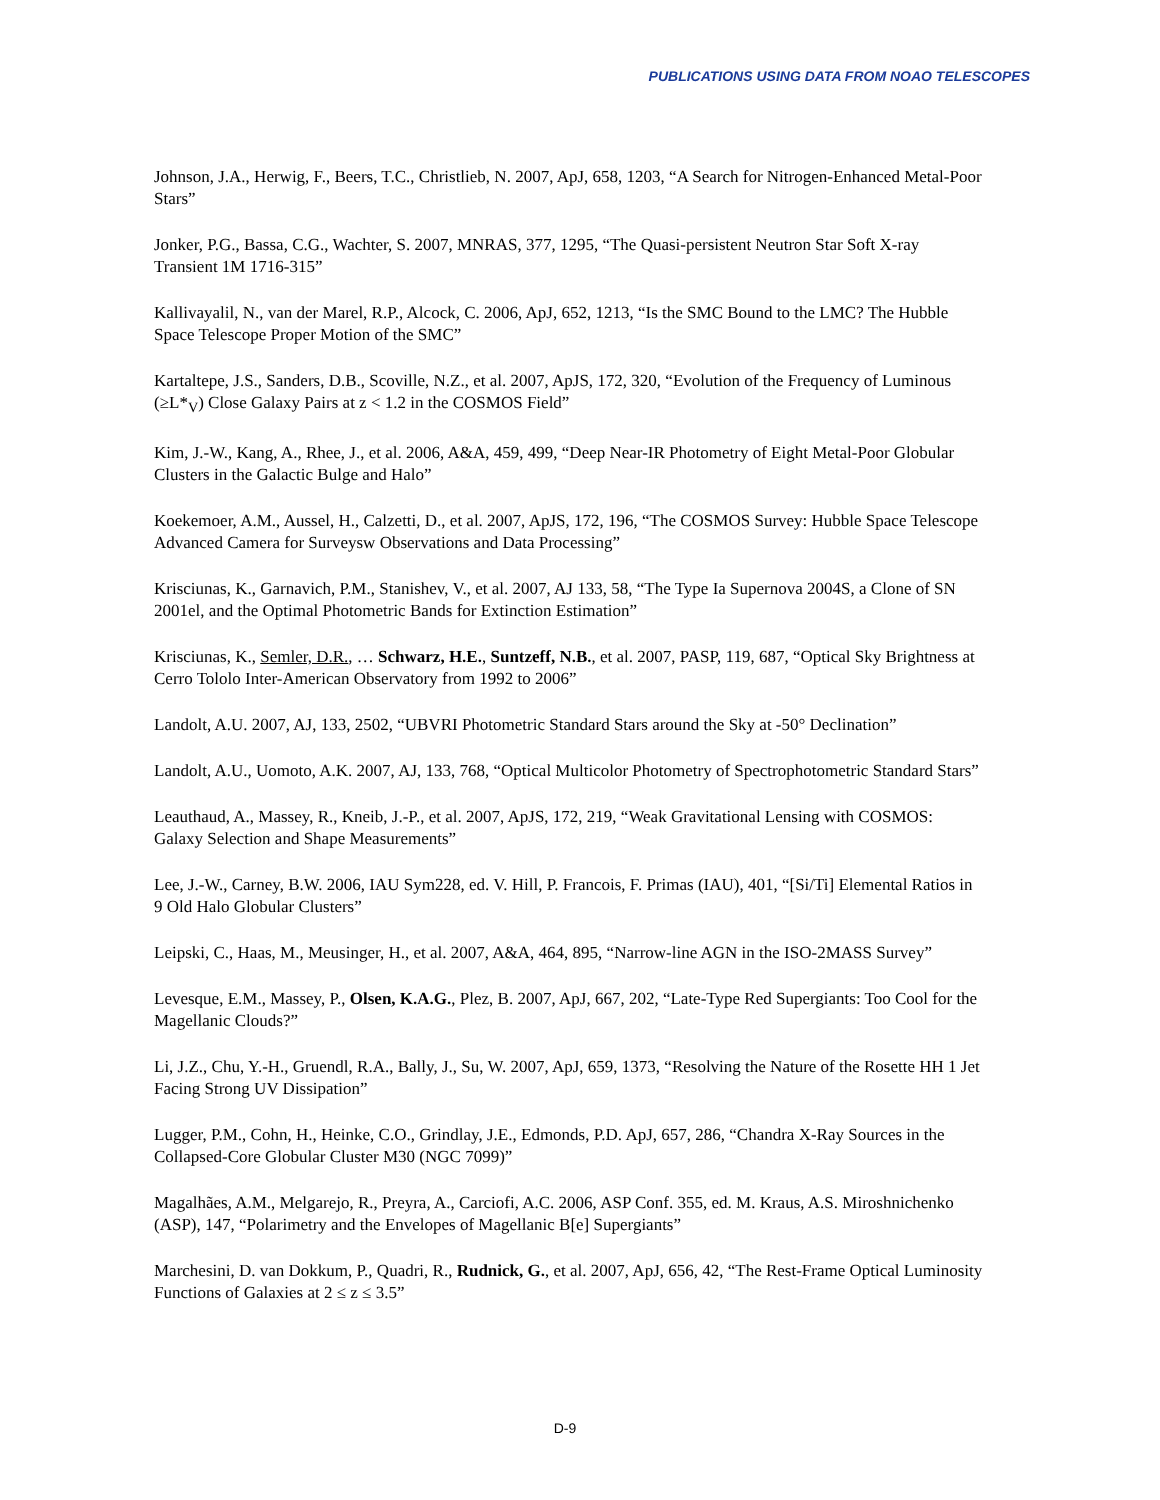PUBLICATIONS USING DATA FROM NOAO TELESCOPES
Johnson, J.A., Herwig, F., Beers, T.C., Christlieb, N. 2007, ApJ, 658, 1203, “A Search for Nitrogen-Enhanced Metal-Poor Stars”
Jonker, P.G., Bassa, C.G., Wachter, S. 2007, MNRAS, 377, 1295, “The Quasi-persistent Neutron Star Soft X-ray Transient 1M 1716-315”
Kallivayalil, N., van der Marel, R.P., Alcock, C. 2006, ApJ, 652, 1213, “Is the SMC Bound to the LMC? The Hubble Space Telescope Proper Motion of the SMC”
Kartaltepe, J.S., Sanders, D.B., Scoville, N.Z., et al. 2007, ApJS, 172, 320, “Evolution of the Frequency of Luminous (≥L*<sub>V</sub>) Close Galaxy Pairs at z < 1.2 in the COSMOS Field”
Kim, J.-W., Kang, A., Rhee, J., et al. 2006, A&A, 459, 499, “Deep Near-IR Photometry of Eight Metal-Poor Globular Clusters in the Galactic Bulge and Halo”
Koekemoer, A.M., Aussel, H., Calzetti, D., et al. 2007, ApJS, 172, 196, “The COSMOS Survey: Hubble Space Telescope Advanced Camera for Surveysw Observations and Data Processing”
Krisciunas, K., Garnavich, P.M., Stanishev, V., et al. 2007, AJ 133, 58, “The Type Ia Supernova 2004S, a Clone of SN 2001el, and the Optimal Photometric Bands for Extinction Estimation”
Krisciunas, K., Semler, D.R., … Schwarz, H.E., Suntzeff, N.B., et al. 2007, PASP, 119, 687, “Optical Sky Brightness at Cerro Tololo Inter-American Observatory from 1992 to 2006”
Landolt, A.U. 2007, AJ, 133, 2502, “UBVRI Photometric Standard Stars around the Sky at -50° Declination”
Landolt, A.U., Uomoto, A.K. 2007, AJ, 133, 768, “Optical Multicolor Photometry of Spectrophotometric Standard Stars”
Leauthaud, A., Massey, R., Kneib, J.-P., et al. 2007, ApJS, 172, 219, “Weak Gravitational Lensing with COSMOS: Galaxy Selection and Shape Measurements”
Lee, J.-W., Carney, B.W. 2006, IAU Sym228, ed. V. Hill, P. Francois, F. Primas (IAU), 401, “[Si/Ti] Elemental Ratios in 9 Old Halo Globular Clusters”
Leipski, C., Haas, M., Meusinger, H., et al. 2007, A&A, 464, 895, “Narrow-line AGN in the ISO-2MASS Survey”
Levesque, E.M., Massey, P., Olsen, K.A.G., Plez, B. 2007, ApJ, 667, 202, “Late-Type Red Supergiants: Too Cool for the Magellanic Clouds?”
Li, J.Z., Chu, Y.-H., Gruendl, R.A., Bally, J., Su, W. 2007, ApJ, 659, 1373, “Resolving the Nature of the Rosette HH 1 Jet Facing Strong UV Dissipation”
Lugger, P.M., Cohn, H., Heinke, C.O., Grindlay, J.E., Edmonds, P.D. ApJ, 657, 286, “Chandra X-Ray Sources in the Collapsed-Core Globular Cluster M30 (NGC 7099)”
Magalhães, A.M., Melgarejo, R., Preyra, A., Carciofi, A.C. 2006, ASP Conf. 355, ed. M. Kraus, A.S. Miroshnichenko (ASP), 147, “Polarimetry and the Envelopes of Magellanic B[e] Supergiants”
Marchesini, D. van Dokkum, P., Quadri, R., Rudnick, G., et al. 2007, ApJ, 656, 42, “The Rest-Frame Optical Luminosity Functions of Galaxies at 2 ≤ z ≤ 3.5”
D-9